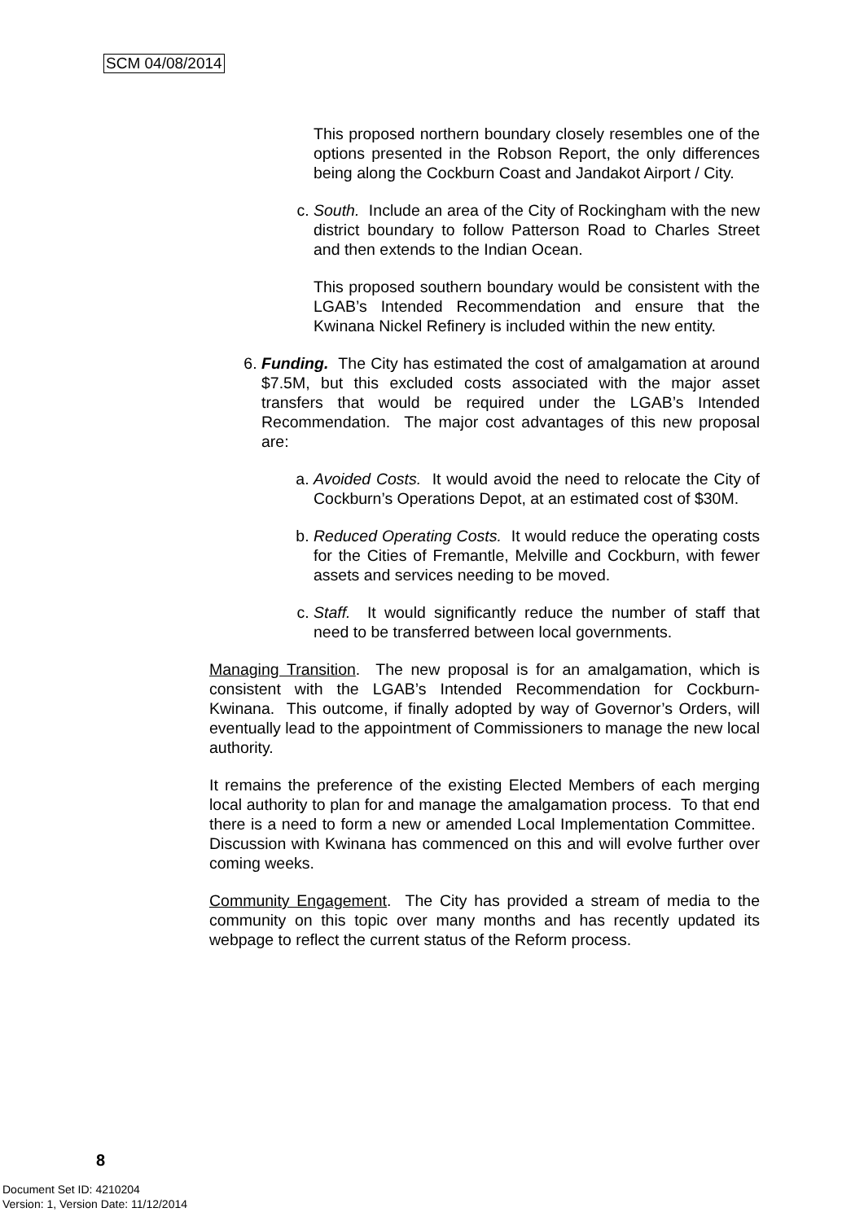SCM 04/08/2014
This proposed northern boundary closely resembles one of the options presented in the Robson Report, the only differences being along the Cockburn Coast and Jandakot Airport / City.
c. South. Include an area of the City of Rockingham with the new district boundary to follow Patterson Road to Charles Street and then extends to the Indian Ocean.
This proposed southern boundary would be consistent with the LGAB’s Intended Recommendation and ensure that the Kwinana Nickel Refinery is included within the new entity.
6. Funding. The City has estimated the cost of amalgamation at around $7.5M, but this excluded costs associated with the major asset transfers that would be required under the LGAB’s Intended Recommendation. The major cost advantages of this new proposal are:
a. Avoided Costs. It would avoid the need to relocate the City of Cockburn’s Operations Depot, at an estimated cost of $30M.
b. Reduced Operating Costs. It would reduce the operating costs for the Cities of Fremantle, Melville and Cockburn, with fewer assets and services needing to be moved.
c. Staff. It would significantly reduce the number of staff that need to be transferred between local governments.
Managing Transition. The new proposal is for an amalgamation, which is consistent with the LGAB’s Intended Recommendation for Cockburn-Kwinana. This outcome, if finally adopted by way of Governor’s Orders, will eventually lead to the appointment of Commissioners to manage the new local authority.
It remains the preference of the existing Elected Members of each merging local authority to plan for and manage the amalgamation process. To that end there is a need to form a new or amended Local Implementation Committee. Discussion with Kwinana has commenced on this and will evolve further over coming weeks.
Community Engagement. The City has provided a stream of media to the community on this topic over many months and has recently updated its webpage to reflect the current status of the Reform process.
8
Document Set ID: 4210204
Version: 1, Version Date: 11/12/2014